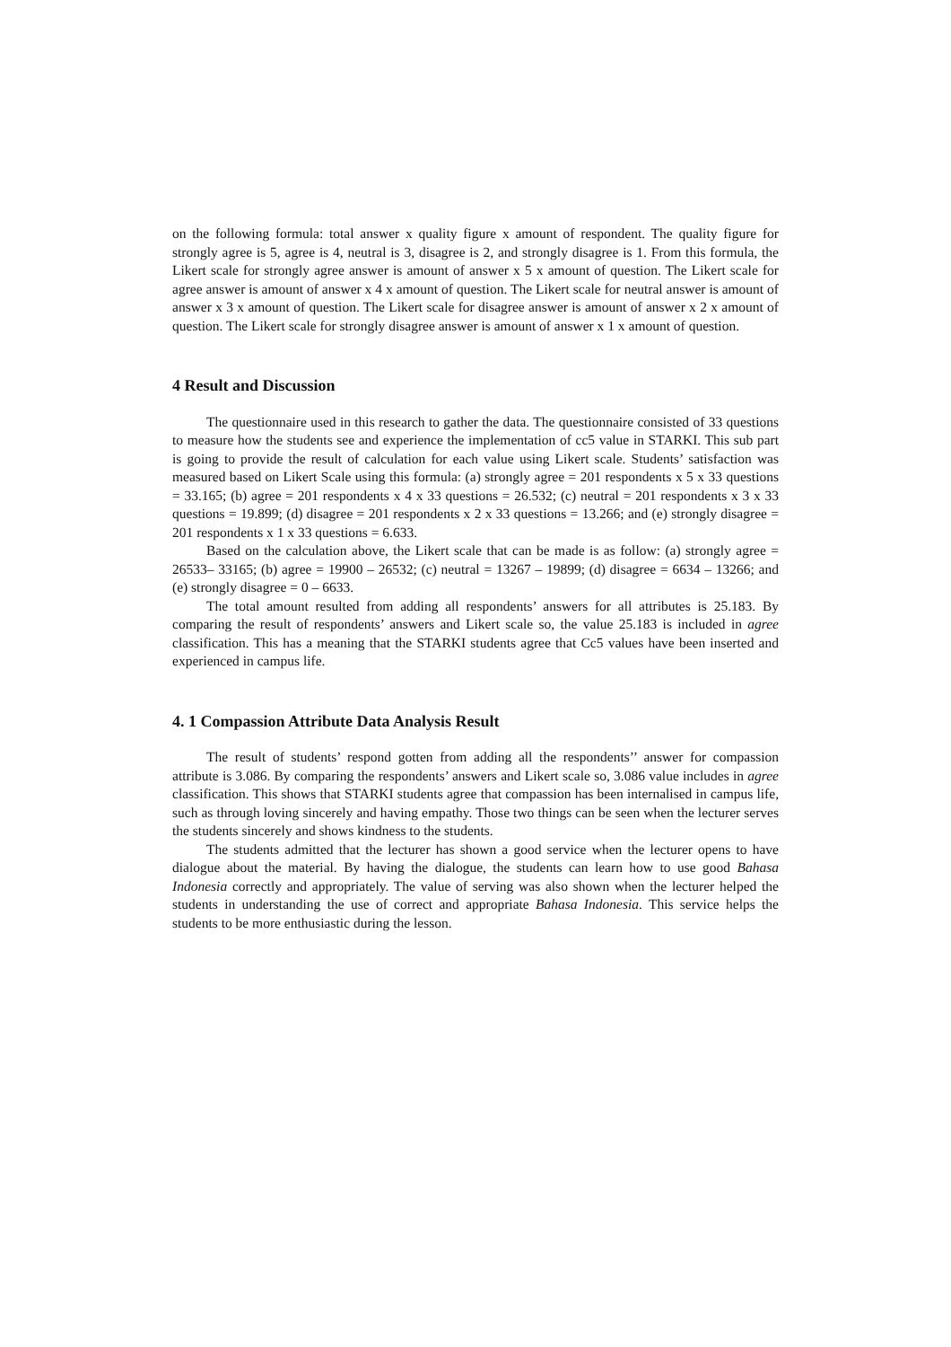on the following formula: total answer x quality figure x amount of respondent. The quality figure for strongly agree is 5, agree is 4, neutral is 3, disagree is 2, and strongly disagree is 1. From this formula, the Likert scale for strongly agree answer is amount of answer x 5 x amount of question. The Likert scale for agree answer is amount of answer x 4 x amount of question. The Likert scale for neutral answer is amount of answer x 3 x amount of question. The Likert scale for disagree answer is amount of answer x 2 x amount of question. The Likert scale for strongly disagree answer is amount of answer x 1 x amount of question.
4 Result and Discussion
The questionnaire used in this research to gather the data. The questionnaire consisted of 33 questions to measure how the students see and experience the implementation of cc5 value in STARKI. This sub part is going to provide the result of calculation for each value using Likert scale. Students’ satisfaction was measured based on Likert Scale using this formula: (a) strongly agree = 201 respondents x 5 x 33 questions = 33.165; (b) agree = 201 respondents x 4 x 33 questions = 26.532; (c) neutral = 201 respondents x 3 x 33 questions = 19.899; (d) disagree = 201 respondents x 2 x 33 questions = 13.266; and (e) strongly disagree = 201 respondents x 1 x 33 questions = 6.633.
Based on the calculation above, the Likert scale that can be made is as follow: (a) strongly agree = 26533– 33165; (b) agree = 19900 – 26532; (c) neutral = 13267 – 19899; (d) disagree = 6634 – 13266; and (e) strongly disagree = 0 – 6633.
The total amount resulted from adding all respondents’ answers for all attributes is 25.183. By comparing the result of respondents’ answers and Likert scale so, the value 25.183 is included in agree classification. This has a meaning that the STARKI students agree that Cc5 values have been inserted and experienced in campus life.
4. 1 Compassion Attribute Data Analysis Result
The result of students’ respond gotten from adding all the respondents’’ answer for compassion attribute is 3.086. By comparing the respondents’ answers and Likert scale so, 3.086 value includes in agree classification. This shows that STARKI students agree that compassion has been internalised in campus life, such as through loving sincerely and having empathy. Those two things can be seen when the lecturer serves the students sincerely and shows kindness to the students.
The students admitted that the lecturer has shown a good service when the lecturer opens to have dialogue about the material. By having the dialogue, the students can learn how to use good Bahasa Indonesia correctly and appropriately. The value of serving was also shown when the lecturer helped the students in understanding the use of correct and appropriate Bahasa Indonesia. This service helps the students to be more enthusiastic during the lesson.